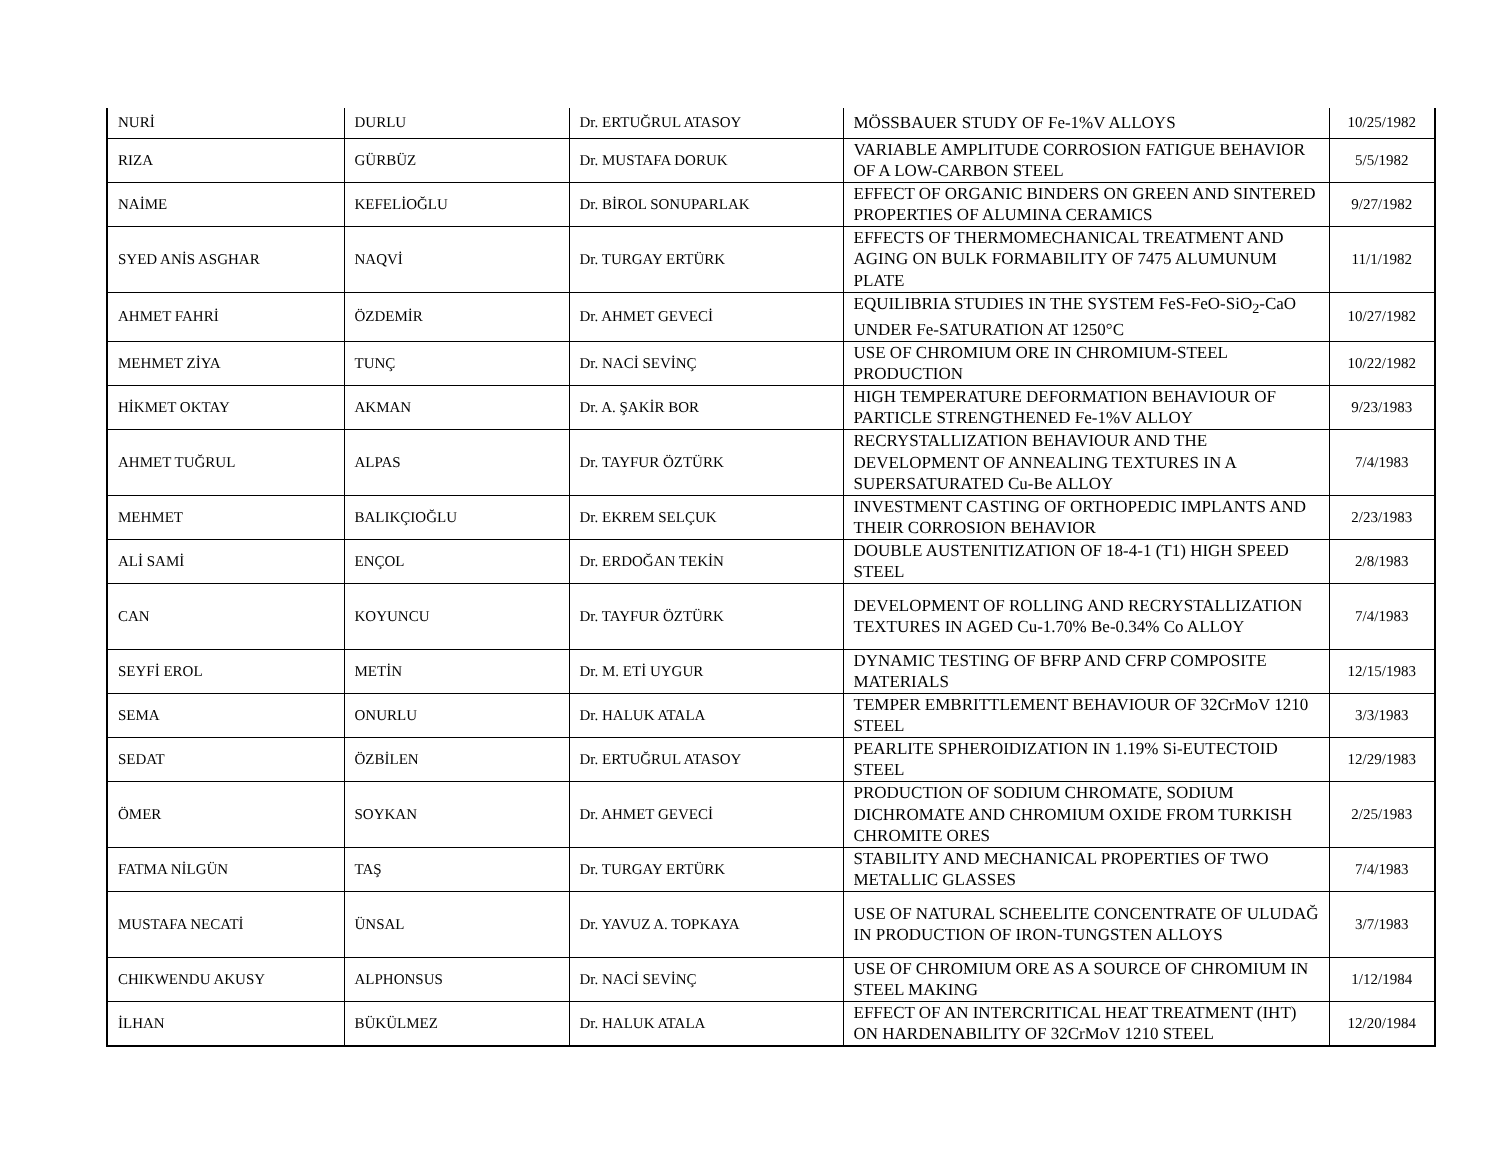| NURİ | DURLU | Dr. ERTUĞRUL ATASOY | MÖSSBAUER STUDY OF Fe-1%V ALLOYS | 10/25/1982 |
| RIZA | GÜRBÜZ | Dr. MUSTAFA DORUK | VARIABLE AMPLITUDE CORROSION FATIGUE BEHAVIOR OF A LOW-CARBON STEEL | 5/5/1982 |
| NAİME | KEFELİOĞLU | Dr. BİROL SONUPARLAK | EFFECT OF ORGANIC BINDERS ON GREEN AND SINTERED PROPERTIES OF ALUMINA CERAMICS | 9/27/1982 |
| SYED ANİS ASGHAR | NAQVİ | Dr. TURGAY ERTÜRK | EFFECTS OF THERMOMECHANICAL TREATMENT AND AGING ON BULK FORMABILITY OF 7475 ALUMUNUM PLATE | 11/1/1982 |
| AHMET FAHRİ | ÖZDEMİR | Dr. AHMET GEVECİ | EQUILIBRIA STUDIES IN THE SYSTEM FeS-FeO-SiO<sub>2</sub>-CaO UNDER Fe-SATURATION AT 1250°C | 10/27/1982 |
| MEHMET ZİYA | TUNÇ | Dr. NACİ SEVİNÇ | USE OF CHROMIUM ORE IN CHROMIUM-STEEL PRODUCTION | 10/22/1982 |
| HİKMET OKTAY | AKMAN | Dr. A. ŞAKİR BOR | HIGH TEMPERATURE DEFORMATION BEHAVIOUR OF PARTICLE STRENGTHENED Fe-1%V ALLOY | 9/23/1983 |
| AHMET TUĞRUL | ALPAS | Dr. TAYFUR ÖZTÜRK | RECRYSTALLIZATION BEHAVIOUR AND THE DEVELOPMENT OF ANNEALING TEXTURES IN A SUPERSATURATED Cu-Be ALLOY | 7/4/1983 |
| MEHMET | BALIKÇIOĞLU | Dr. EKREM SELÇUK | INVESTMENT CASTING OF ORTHOPEDIC IMPLANTS AND THEIR CORROSION BEHAVIOR | 2/23/1983 |
| ALİ SAMİ | ENÇOL | Dr. ERDOĞAN TEKİN | DOUBLE AUSTENITIZATION OF 18-4-1 (T1) HIGH SPEED STEEL | 2/8/1983 |
| CAN | KOYUNCU | Dr. TAYFUR ÖZTÜRK | DEVELOPMENT OF ROLLING AND RECRYSTALLIZATION TEXTURES IN AGED Cu-1.70% Be-0.34% Co ALLOY | 7/4/1983 |
| SEYFİ EROL | METİN | Dr. M. ETİ UYGUR | DYNAMIC TESTING OF BFRP AND CFRP COMPOSITE MATERIALS | 12/15/1983 |
| SEMA | ONURLU | Dr. HALUK ATALA | TEMPER EMBRITTLEMENT BEHAVIOUR OF 32CrMoV 1210 STEEL | 3/3/1983 |
| SEDAT | ÖZBİLEN | Dr. ERTUĞRUL ATASOY | PEARLITE SPHEROIDIZATION IN 1.19% Si-EUTECTOID STEEL | 12/29/1983 |
| ÖMER | SOYKAN | Dr. AHMET GEVECİ | PRODUCTION OF SODIUM CHROMATE, SODIUM DICHROMATE AND CHROMIUM OXIDE FROM TURKISH CHROMITE ORES | 2/25/1983 |
| FATMA NİLGÜN | TAŞ | Dr. TURGAY ERTÜRK | STABILITY AND MECHANICAL PROPERTIES OF TWO METALLIC GLASSES | 7/4/1983 |
| MUSTAFA NECATİ | ÜNSAL | Dr. YAVUZ A. TOPKAYA | USE OF NATURAL SCHEELITE CONCENTRATE OF ULUDAĞ IN PRODUCTION OF IRON-TUNGSTEN ALLOYS | 3/7/1983 |
| CHIKWENDU AKUSY | ALPHONSUS | Dr. NACİ SEVİNÇ | USE OF CHROMIUM ORE AS A SOURCE OF CHROMIUM IN STEEL MAKING | 1/12/1984 |
| İLHAN | BÜKÜLMEZ | Dr. HALUK ATALA | EFFECT OF AN INTERCRITICAL HEAT TREATMENT (IHT) ON HARDENABILITY OF 32CrMoV 1210 STEEL | 12/20/1984 |